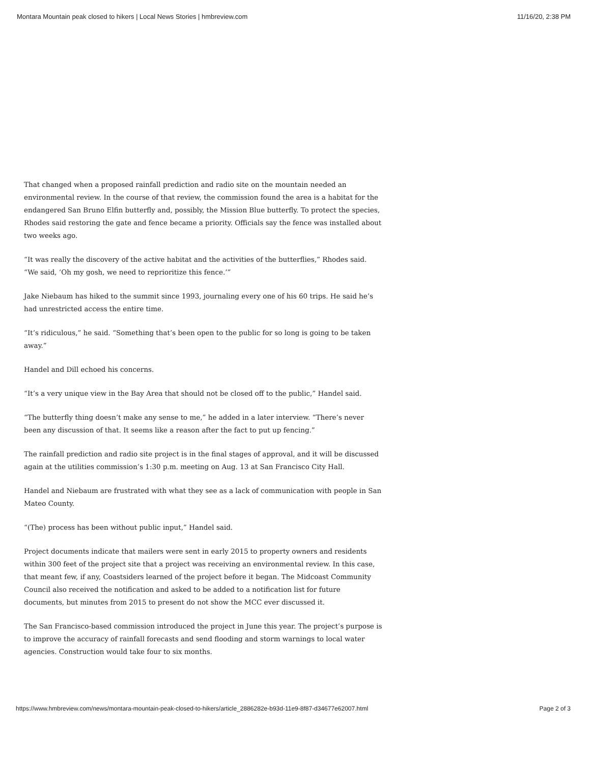Montara Mountain peak closed to hikers | Local News Stories | hmbreview.com 11/16/20, 2:38 PM
That changed when a proposed rainfall prediction and radio site on the mountain needed an environmental review. In the course of that review, the commission found the area is a habitat for the endangered San Bruno Elfin butterfly and, possibly, the Mission Blue butterfly. To protect the species, Rhodes said restoring the gate and fence became a priority. Officials say the fence was installed about two weeks ago.
“It was really the discovery of the active habitat and the activities of the butterflies,” Rhodes said. “We said, ‘Oh my gosh, we need to reprioritize this fence.’”
Jake Niebaum has hiked to the summit since 1993, journaling every one of his 60 trips. He said he’s had unrestricted access the entire time.
“It’s ridiculous,” he said. “Something that’s been open to the public for so long is going to be taken away.”
Handel and Dill echoed his concerns.
“It’s a very unique view in the Bay Area that should not be closed off to the public,” Handel said.
“The butterfly thing doesn’t make any sense to me,” he added in a later interview. “There’s never been any discussion of that. It seems like a reason after the fact to put up fencing.”
The rainfall prediction and radio site project is in the final stages of approval, and it will be discussed again at the utilities commission’s 1:30 p.m. meeting on Aug. 13 at San Francisco City Hall.
Handel and Niebaum are frustrated with what they see as a lack of communication with people in San Mateo County.
“(The) process has been without public input,” Handel said.
Project documents indicate that mailers were sent in early 2015 to property owners and residents within 300 feet of the project site that a project was receiving an environmental review. In this case, that meant few, if any, Coastsiders learned of the project before it began. The Midcoast Community Council also received the notification and asked to be added to a notification list for future documents, but minutes from 2015 to present do not show the MCC ever discussed it.
The San Francisco-based commission introduced the project in June this year. The project’s purpose is to improve the accuracy of rainfall forecasts and send flooding and storm warnings to local water agencies. Construction would take four to six months.
https://www.hmbreview.com/news/montara-mountain-peak-closed-to-hikers/article_2886282e-b93d-11e9-8f87-d34677e62007.html Page 2 of 3